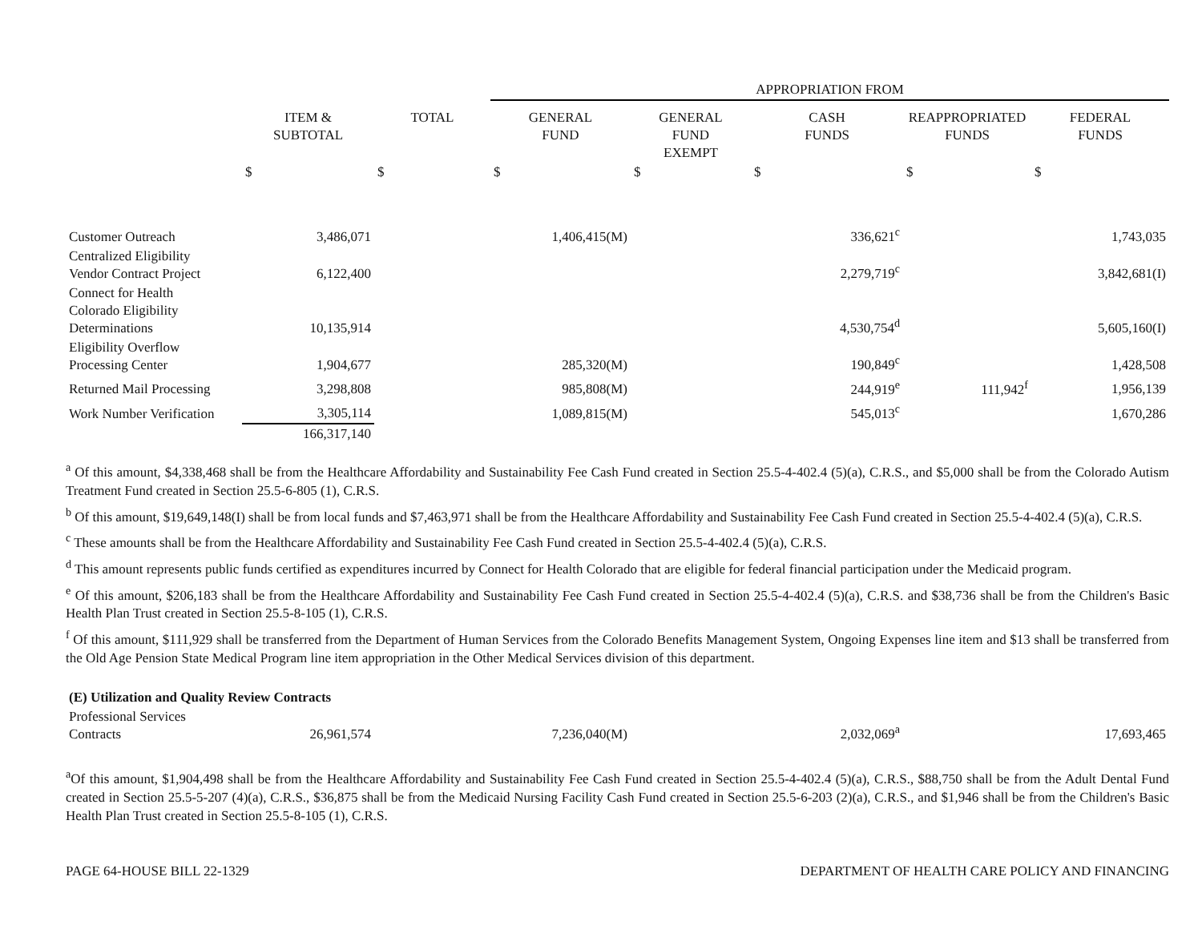| | | | APPROPRIATION FROM | | | | |
| | ITEM & SUBTOTAL | TOTAL | GENERAL FUND | GENERAL FUND EXEMPT | CASH FUNDS | REAPPROPRIATED FUNDS | FEDERAL FUNDS |
| | $ | $ | $ | $ | $ | $ | $ |
| Customer Outreach | 3,486,071 | | 1,406,415(M) | | 336,621<sup>c</sup> | | 1,743,035 |
| Centralized Eligibility Vendor Contract Project | 6,122,400 | | | | 2,279,719<sup>c</sup> | | 3,842,681(I) |
| Connect for Health Colorado Eligibility Determinations | 10,135,914 | | | | 4,530,754<sup>d</sup> | | 5,605,160(I) |
| Eligibility Overflow Processing Center | 1,904,677 | | 285,320(M) | | 190,849<sup>c</sup> | | 1,428,508 |
| Returned Mail Processing | 3,298,808 | | 985,808(M) | | 244,919<sup>e</sup> | 111,942<sup>f</sup> | 1,956,139 |
| Work Number Verification | 3,305,114 | | 1,089,815(M) | | 545,013<sup>c</sup> | | 1,670,286 |
| | 166,317,140 | | | | | | |
<sup>a</sup> Of this amount, $4,338,468 shall be from the Healthcare Affordability and Sustainability Fee Cash Fund created in Section 25.5-4-402.4 (5)(a), C.R.S., and $5,000 shall be from the Colorado Autism Treatment Fund created in Section 25.5-6-805 (1), C.R.S.
<sup>b</sup> Of this amount, $19,649,148(I) shall be from local funds and $7,463,971 shall be from the Healthcare Affordability and Sustainability Fee Cash Fund created in Section 25.5-4-402.4 (5)(a), C.R.S.
<sup>c</sup> These amounts shall be from the Healthcare Affordability and Sustainability Fee Cash Fund created in Section 25.5-4-402.4 (5)(a), C.R.S.
<sup>d</sup> This amount represents public funds certified as expenditures incurred by Connect for Health Colorado that are eligible for federal financial participation under the Medicaid program.
<sup>e</sup> Of this amount, $206,183 shall be from the Healthcare Affordability and Sustainability Fee Cash Fund created in Section 25.5-4-402.4 (5)(a), C.R.S. and $38,736 shall be from the Children's Basic Health Plan Trust created in Section 25.5-8-105 (1), C.R.S.
<sup>f</sup> Of this amount, $111,929 shall be transferred from the Department of Human Services from the Colorado Benefits Management System, Ongoing Expenses line item and $13 shall be transferred from the Old Age Pension State Medical Program line item appropriation in the Other Medical Services division of this department.
| (E) Utilization and Quality Review Contracts | | | | | | | |
| Professional Services Contracts | 26,961,574 | | 7,236,040(M) | | 2,032,069<sup>a</sup> | | 17,693,465 |
<sup>a</sup> Of this amount, $1,904,498 shall be from the Healthcare Affordability and Sustainability Fee Cash Fund created in Section 25.5-4-402.4 (5)(a), C.R.S., $88,750 shall be from the Adult Dental Fund created in Section 25.5-5-207 (4)(a), C.R.S., $36,875 shall be from the Medicaid Nursing Facility Cash Fund created in Section 25.5-6-203 (2)(a), C.R.S., and $1,946 shall be from the Children's Basic Health Plan Trust created in Section 25.5-8-105 (1), C.R.S.
PAGE 64-HOUSE BILL 22-1329 DEPARTMENT OF HEALTH CARE POLICY AND FINANCING